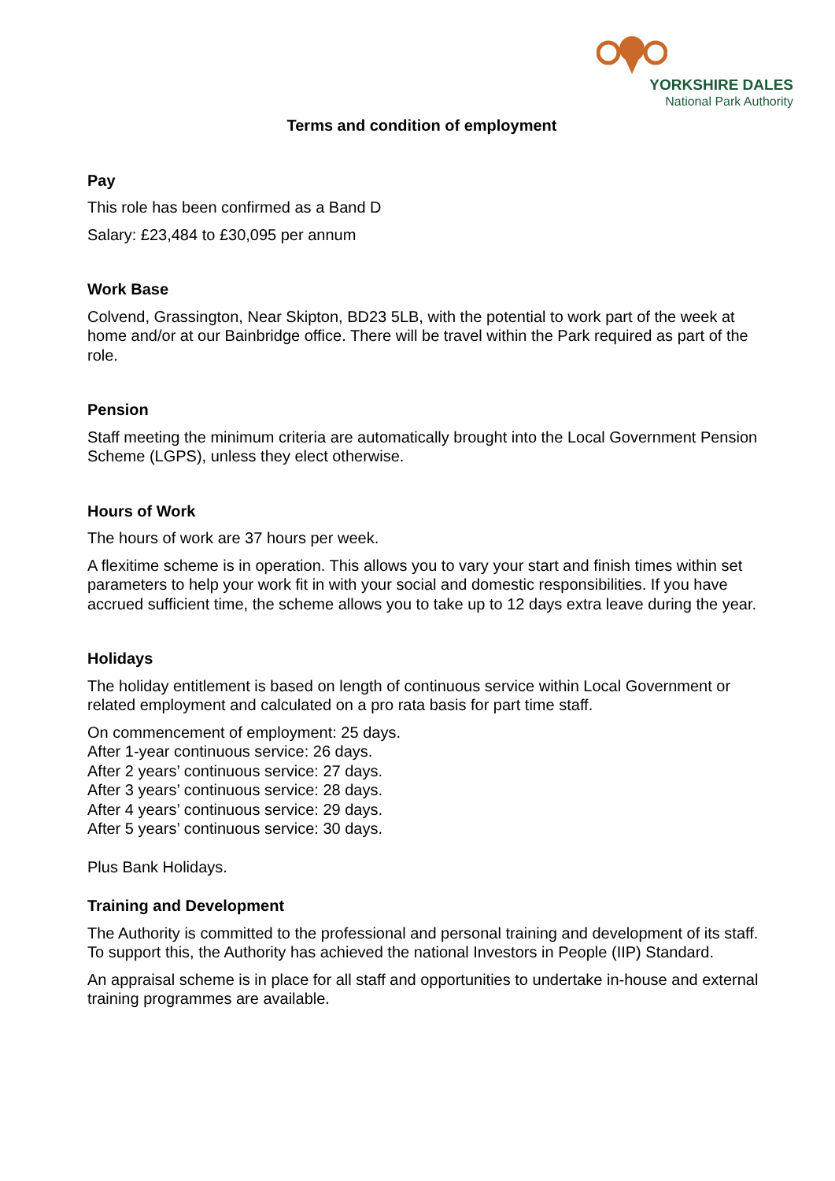YORKSHIRE DALES
National Park Authority
Terms and condition of employment
Pay
This role has been confirmed as a Band D
Salary: £23,484 to £30,095 per annum
Work Base
Colvend, Grassington, Near Skipton, BD23 5LB, with the potential to work part of the week at home and/or at our Bainbridge office. There will be travel within the Park required as part of the role.
Pension
Staff meeting the minimum criteria are automatically brought into the Local Government Pension Scheme (LGPS), unless they elect otherwise.
Hours of Work
The hours of work are 37 hours per week.
A flexitime scheme is in operation. This allows you to vary your start and finish times within set parameters to help your work fit in with your social and domestic responsibilities. If you have accrued sufficient time, the scheme allows you to take up to 12 days extra leave during the year.
Holidays
The holiday entitlement is based on length of continuous service within Local Government or related employment and calculated on a pro rata basis for part time staff.
On commencement of employment: 25 days.
After 1-year continuous service: 26 days.
After 2 years’ continuous service: 27 days.
After 3 years’ continuous service: 28 days.
After 4 years’ continuous service: 29 days.
After 5 years’ continuous service: 30 days.
Plus Bank Holidays.
Training and Development
The Authority is committed to the professional and personal training and development of its staff. To support this, the Authority has achieved the national Investors in People (IIP) Standard.
An appraisal scheme is in place for all staff and opportunities to undertake in-house and external training programmes are available.